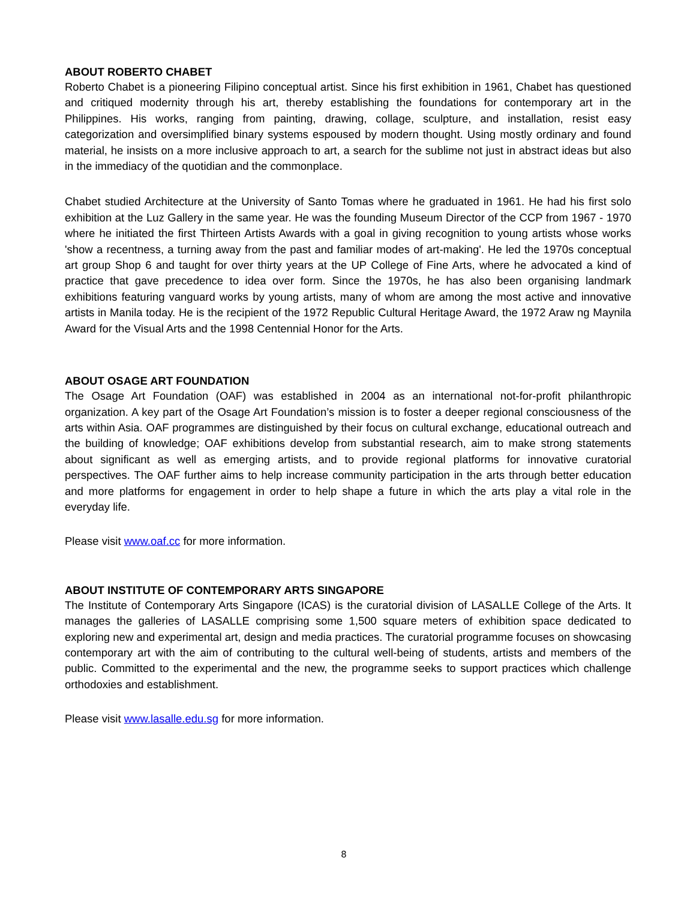ABOUT ROBERTO CHABET
Roberto Chabet is a pioneering Filipino conceptual artist. Since his first exhibition in 1961, Chabet has questioned and critiqued modernity through his art, thereby establishing the foundations for contemporary art in the Philippines. His works, ranging from painting, drawing, collage, sculpture, and installation, resist easy categorization and oversimplified binary systems espoused by modern thought. Using mostly ordinary and found material, he insists on a more inclusive approach to art, a search for the sublime not just in abstract ideas but also in the immediacy of the quotidian and the commonplace.
Chabet studied Architecture at the University of Santo Tomas where he graduated in 1961. He had his first solo exhibition at the Luz Gallery in the same year. He was the founding Museum Director of the CCP from 1967 - 1970 where he initiated the first Thirteen Artists Awards with a goal in giving recognition to young artists whose works 'show a recentness, a turning away from the past and familiar modes of art-making'. He led the 1970s conceptual art group Shop 6 and taught for over thirty years at the UP College of Fine Arts, where he advocated a kind of practice that gave precedence to idea over form. Since the 1970s, he has also been organising landmark exhibitions featuring vanguard works by young artists, many of whom are among the most active and innovative artists in Manila today. He is the recipient of the 1972 Republic Cultural Heritage Award, the 1972 Araw ng Maynila Award for the Visual Arts and the 1998 Centennial Honor for the Arts.
ABOUT OSAGE ART FOUNDATION
The Osage Art Foundation (OAF) was established in 2004 as an international not-for-profit philanthropic organization. A key part of the Osage Art Foundation’s mission is to foster a deeper regional consciousness of the arts within Asia. OAF programmes are distinguished by their focus on cultural exchange, educational outreach and the building of knowledge; OAF exhibitions develop from substantial research, aim to make strong statements about significant as well as emerging artists, and to provide regional platforms for innovative curatorial perspectives. The OAF further aims to help increase community participation in the arts through better education and more platforms for engagement in order to help shape a future in which the arts play a vital role in the everyday life.
Please visit www.oaf.cc for more information.
ABOUT INSTITUTE OF CONTEMPORARY ARTS SINGAPORE
The Institute of Contemporary Arts Singapore (ICAS) is the curatorial division of LASALLE College of the Arts. It manages the galleries of LASALLE comprising some 1,500 square meters of exhibition space dedicated to exploring new and experimental art, design and media practices. The curatorial programme focuses on showcasing contemporary art with the aim of contributing to the cultural well-being of students, artists and members of the public. Committed to the experimental and the new, the programme seeks to support practices which challenge orthodoxies and establishment.
Please visit www.lasalle.edu.sg for more information.
8